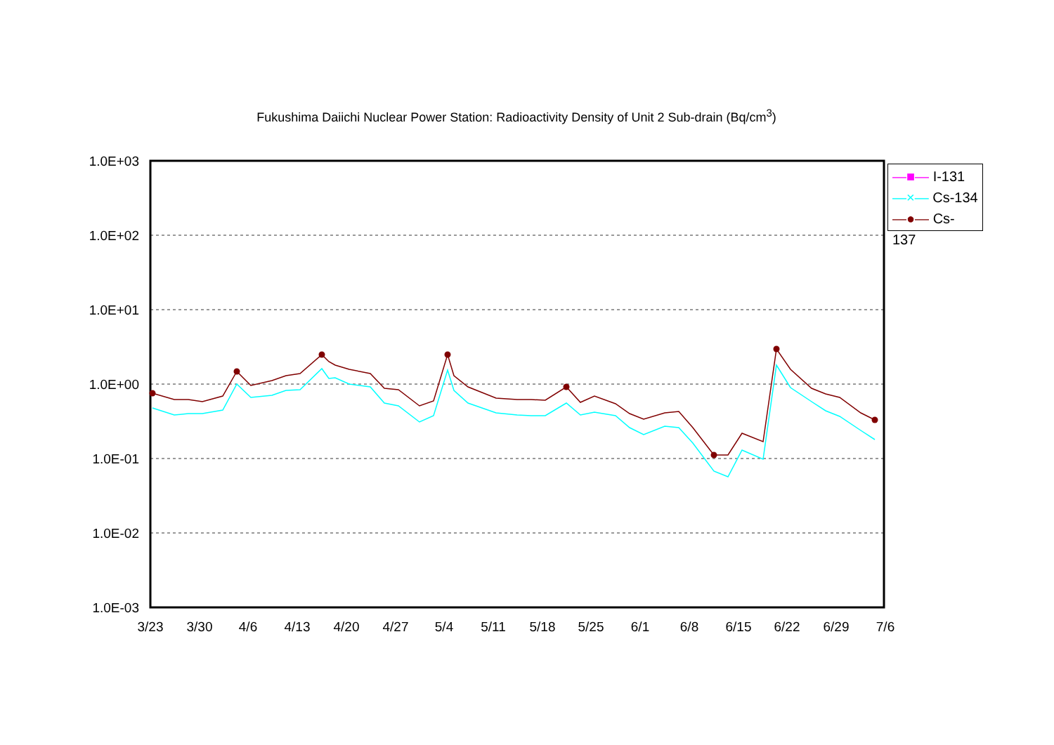Fukushima Daiichi Nuclear Power Station: Radioactivity Density of Unit 2 Sub-drain (Bq/cm<sup>3</sup>)
1.0E+03
1.0E+02
1.0E+01
1.0E+00
1.0E-01
1.0E-02
1.0E-03
3/23
3/30
4/6
4/13
4/20
4/27
5/4
5/11
5/18
5/25
6/1
6/8
6/15
6/22
6/29
7/6
—■— I-131
—×— Cs-134
—●— Cs-137